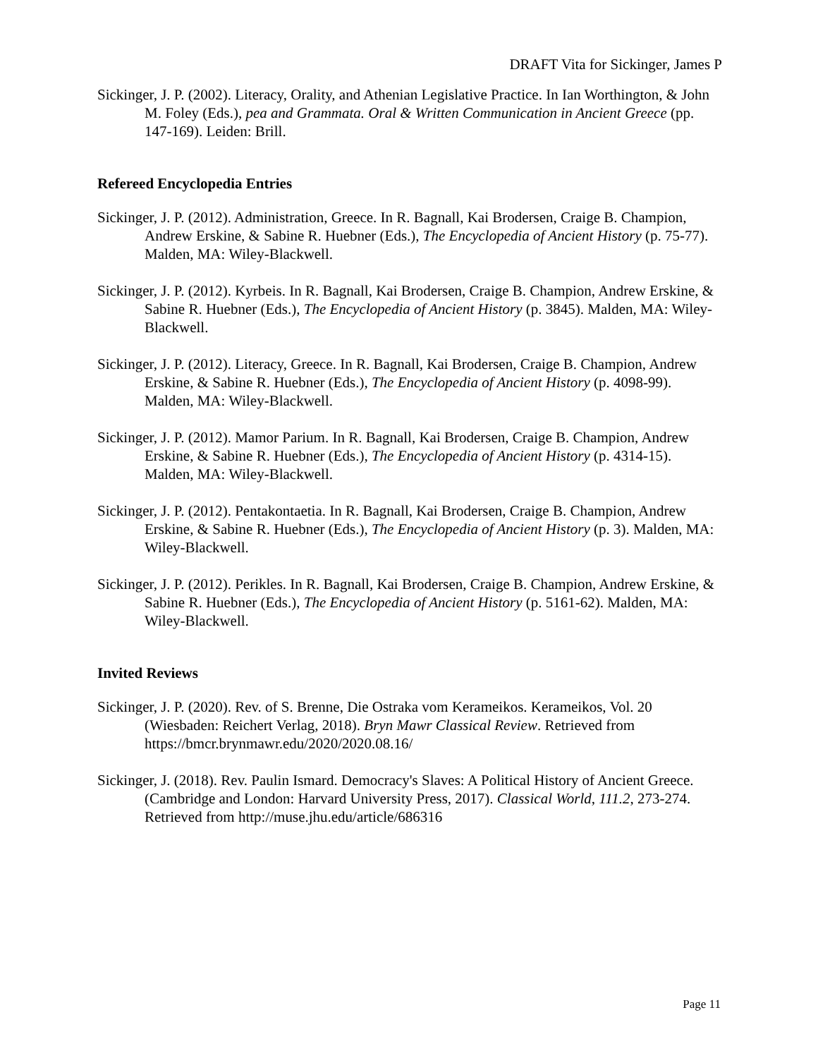DRAFT Vita for Sickinger, James P
Sickinger, J. P. (2002). Literacy, Orality, and Athenian Legislative Practice. In Ian Worthington, & John M. Foley (Eds.), pea and Grammata. Oral & Written Communication in Ancient Greece (pp. 147-169). Leiden: Brill.
Refereed Encyclopedia Entries
Sickinger, J. P. (2012). Administration, Greece. In R. Bagnall, Kai Brodersen, Craige B. Champion, Andrew Erskine, & Sabine R. Huebner (Eds.), The Encyclopedia of Ancient History (p. 75-77). Malden, MA: Wiley-Blackwell.
Sickinger, J. P. (2012). Kyrbeis. In R. Bagnall, Kai Brodersen, Craige B. Champion, Andrew Erskine, & Sabine R. Huebner (Eds.), The Encyclopedia of Ancient History (p. 3845). Malden, MA: Wiley-Blackwell.
Sickinger, J. P. (2012). Literacy, Greece. In R. Bagnall, Kai Brodersen, Craige B. Champion, Andrew Erskine, & Sabine R. Huebner (Eds.), The Encyclopedia of Ancient History (p. 4098-99). Malden, MA: Wiley-Blackwell.
Sickinger, J. P. (2012). Mamor Parium. In R. Bagnall, Kai Brodersen, Craige B. Champion, Andrew Erskine, & Sabine R. Huebner (Eds.), The Encyclopedia of Ancient History (p. 4314-15). Malden, MA: Wiley-Blackwell.
Sickinger, J. P. (2012). Pentakontaetia. In R. Bagnall, Kai Brodersen, Craige B. Champion, Andrew Erskine, & Sabine R. Huebner (Eds.), The Encyclopedia of Ancient History (p. 3). Malden, MA: Wiley-Blackwell.
Sickinger, J. P. (2012). Perikles. In R. Bagnall, Kai Brodersen, Craige B. Champion, Andrew Erskine, & Sabine R. Huebner (Eds.), The Encyclopedia of Ancient History (p. 5161-62). Malden, MA: Wiley-Blackwell.
Invited Reviews
Sickinger, J. P. (2020). Rev. of S. Brenne, Die Ostraka vom Kerameikos. Kerameikos, Vol. 20 (Wiesbaden: Reichert Verlag, 2018). Bryn Mawr Classical Review. Retrieved from https://bmcr.brynmawr.edu/2020/2020.08.16/
Sickinger, J. (2018). Rev. Paulin Ismard. Democracy's Slaves: A Political History of Ancient Greece. (Cambridge and London: Harvard University Press, 2017). Classical World, 111.2, 273-274. Retrieved from http://muse.jhu.edu/article/686316
Page 11